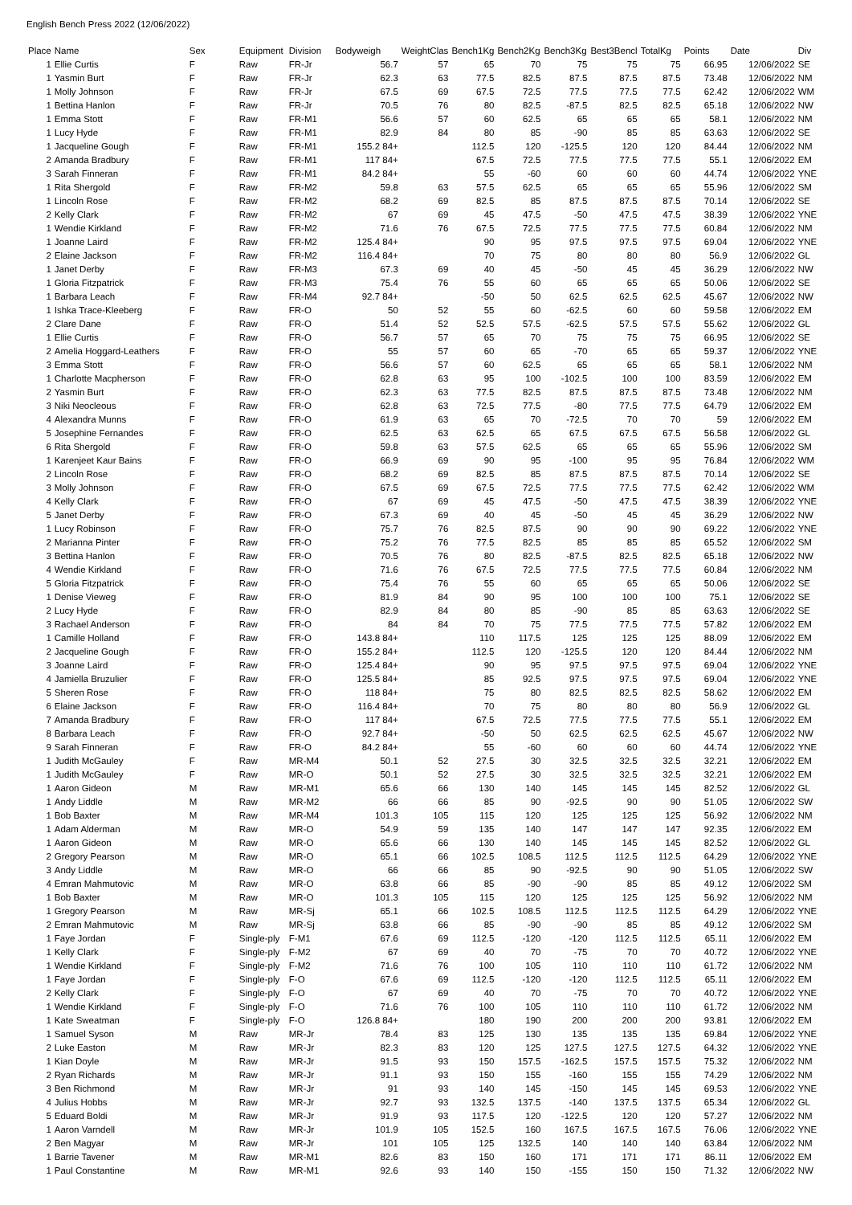English Bench Press 2022 (12/06/2022)
| Place | Name | Sex | Equipment | Division | Bodyweigh | WeightClas | Bench1Kg | Bench2Kg | Bench3Kg | Best3Bencl | TotalKg | Points | Date | Div |
| --- | --- | --- | --- | --- | --- | --- | --- | --- | --- | --- | --- | --- | --- | --- |
| 1 | Ellie Curtis | F | Raw | FR-Jr | 56.7 | 57 | 65 | 70 | 75 | 75 | 75 | 66.95 | 12/06/2022 | SE |
| 1 | Yasmin Burt | F | Raw | FR-Jr | 62.3 | 63 | 77.5 | 82.5 | 87.5 | 87.5 | 87.5 | 73.48 | 12/06/2022 | NM |
| 1 | Molly Johnson | F | Raw | FR-Jr | 67.5 | 69 | 67.5 | 72.5 | 77.5 | 77.5 | 77.5 | 62.42 | 12/06/2022 | WM |
| 1 | Bettina Hanlon | F | Raw | FR-Jr | 70.5 | 76 | 80 | 82.5 | -87.5 | 82.5 | 82.5 | 65.18 | 12/06/2022 | NW |
| 1 | Emma Stott | F | Raw | FR-M1 | 56.6 | 57 | 60 | 62.5 | 65 | 65 | 65 | 58.1 | 12/06/2022 | NM |
| 1 | Lucy Hyde | F | Raw | FR-M1 | 82.9 | 84 | 80 | 85 | -90 | 85 | 85 | 63.63 | 12/06/2022 | SE |
| 1 | Jacqueline Gough | F | Raw | FR-M1 | 155.2 84+ | | 112.5 | 120 | -125.5 | 120 | 120 | 84.44 | 12/06/2022 | NM |
| 2 | Amanda Bradbury | F | Raw | FR-M1 | 117 84+ | | 67.5 | 72.5 | 77.5 | 77.5 | 77.5 | 55.1 | 12/06/2022 | EM |
| 3 | Sarah Finneran | F | Raw | FR-M1 | 84.2 84+ | | 55 | -60 | 60 | 60 | 60 | 44.74 | 12/06/2022 | YNE |
| 1 | Rita Shergold | F | Raw | FR-M2 | 59.8 | 63 | 57.5 | 62.5 | 65 | 65 | 65 | 55.96 | 12/06/2022 | SM |
| 1 | Lincoln Rose | F | Raw | FR-M2 | 68.2 | 69 | 82.5 | 85 | 87.5 | 87.5 | 87.5 | 70.14 | 12/06/2022 | SE |
| 2 | Kelly Clark | F | Raw | FR-M2 | 67 | 69 | 45 | 47.5 | -50 | 47.5 | 47.5 | 38.39 | 12/06/2022 | YNE |
| 1 | Wendie Kirkland | F | Raw | FR-M2 | 71.6 | 76 | 67.5 | 72.5 | 77.5 | 77.5 | 77.5 | 60.84 | 12/06/2022 | NM |
| 1 | Joanne Laird | F | Raw | FR-M2 | 125.4 84+ | | 90 | 95 | 97.5 | 97.5 | 97.5 | 69.04 | 12/06/2022 | YNE |
| 2 | Elaine Jackson | F | Raw | FR-M2 | 116.4 84+ | | 70 | 75 | 80 | 80 | 80 | 56.9 | 12/06/2022 | GL |
| 1 | Janet Derby | F | Raw | FR-M3 | 67.3 | 69 | 40 | 45 | -50 | 45 | 45 | 36.29 | 12/06/2022 | NW |
| 1 | Gloria Fitzpatrick | F | Raw | FR-M3 | 75.4 | 76 | 55 | 60 | 65 | 65 | 65 | 50.06 | 12/06/2022 | SE |
| 1 | Barbara Leach | F | Raw | FR-M4 | 92.7 84+ | | -50 | 50 | 62.5 | 62.5 | 62.5 | 45.67 | 12/06/2022 | NW |
| 1 | Ishka Trace-Kleeberg | F | Raw | FR-O | 50 | 52 | 55 | 60 | -62.5 | 60 | 60 | 59.58 | 12/06/2022 | EM |
| 2 | Clare Dane | F | Raw | FR-O | 51.4 | 52 | 52.5 | 57.5 | -62.5 | 57.5 | 57.5 | 55.62 | 12/06/2022 | GL |
| 1 | Ellie Curtis | F | Raw | FR-O | 56.7 | 57 | 65 | 70 | 75 | 75 | 75 | 66.95 | 12/06/2022 | SE |
| 2 | Amelia Hoggard-Leathers | F | Raw | FR-O | 55 | 57 | 60 | 65 | -70 | 65 | 65 | 59.37 | 12/06/2022 | YNE |
| 3 | Emma Stott | F | Raw | FR-O | 56.6 | 57 | 60 | 62.5 | 65 | 65 | 65 | 58.1 | 12/06/2022 | NM |
| 1 | Charlotte Macpherson | F | Raw | FR-O | 62.8 | 63 | 95 | 100 | -102.5 | 100 | 100 | 83.59 | 12/06/2022 | EM |
| 2 | Yasmin Burt | F | Raw | FR-O | 62.3 | 63 | 77.5 | 82.5 | 87.5 | 87.5 | 87.5 | 73.48 | 12/06/2022 | NM |
| 3 | Niki Neocleous | F | Raw | FR-O | 62.8 | 63 | 72.5 | 77.5 | -80 | 77.5 | 77.5 | 64.79 | 12/06/2022 | EM |
| 4 | Alexandra Munns | F | Raw | FR-O | 61.9 | 63 | 65 | 70 | -72.5 | 70 | 70 | 59 | 12/06/2022 | EM |
| 5 | Josephine Fernandes | F | Raw | FR-O | 62.5 | 63 | 62.5 | 65 | 67.5 | 67.5 | 67.5 | 56.58 | 12/06/2022 | GL |
| 6 | Rita Shergold | F | Raw | FR-O | 59.8 | 63 | 57.5 | 62.5 | 65 | 65 | 65 | 55.96 | 12/06/2022 | SM |
| 1 | Karenjeet Kaur Bains | F | Raw | FR-O | 66.9 | 69 | 90 | 95 | -100 | 95 | 95 | 76.84 | 12/06/2022 | WM |
| 2 | Lincoln Rose | F | Raw | FR-O | 68.2 | 69 | 82.5 | 85 | 87.5 | 87.5 | 87.5 | 70.14 | 12/06/2022 | SE |
| 3 | Molly Johnson | F | Raw | FR-O | 67.5 | 69 | 67.5 | 72.5 | 77.5 | 77.5 | 77.5 | 62.42 | 12/06/2022 | WM |
| 4 | Kelly Clark | F | Raw | FR-O | 67 | 69 | 45 | 47.5 | -50 | 47.5 | 47.5 | 38.39 | 12/06/2022 | YNE |
| 5 | Janet Derby | F | Raw | FR-O | 67.3 | 69 | 40 | 45 | -50 | 45 | 45 | 36.29 | 12/06/2022 | NW |
| 1 | Lucy Robinson | F | Raw | FR-O | 75.7 | 76 | 82.5 | 87.5 | 90 | 90 | 90 | 69.22 | 12/06/2022 | YNE |
| 2 | Marianna Pinter | F | Raw | FR-O | 75.2 | 76 | 77.5 | 82.5 | 85 | 85 | 85 | 65.52 | 12/06/2022 | SM |
| 3 | Bettina Hanlon | F | Raw | FR-O | 70.5 | 76 | 80 | 82.5 | -87.5 | 82.5 | 82.5 | 65.18 | 12/06/2022 | NW |
| 4 | Wendie Kirkland | F | Raw | FR-O | 71.6 | 76 | 67.5 | 72.5 | 77.5 | 77.5 | 77.5 | 60.84 | 12/06/2022 | NM |
| 5 | Gloria Fitzpatrick | F | Raw | FR-O | 75.4 | 76 | 55 | 60 | 65 | 65 | 65 | 50.06 | 12/06/2022 | SE |
| 1 | Denise Vieweg | F | Raw | FR-O | 81.9 | 84 | 90 | 95 | 100 | 100 | 100 | 75.1 | 12/06/2022 | SE |
| 2 | Lucy Hyde | F | Raw | FR-O | 82.9 | 84 | 80 | 85 | -90 | 85 | 85 | 63.63 | 12/06/2022 | SE |
| 3 | Rachael Anderson | F | Raw | FR-O | 84 | 84 | 70 | 75 | 77.5 | 77.5 | 77.5 | 57.82 | 12/06/2022 | EM |
| 1 | Camille Holland | F | Raw | FR-O | 143.8 84+ | | 110 | 117.5 | 125 | 125 | 125 | 88.09 | 12/06/2022 | EM |
| 2 | Jacqueline Gough | F | Raw | FR-O | 155.2 84+ | | 112.5 | 120 | -125.5 | 120 | 120 | 84.44 | 12/06/2022 | NM |
| 3 | Joanne Laird | F | Raw | FR-O | 125.4 84+ | | 90 | 95 | 97.5 | 97.5 | 97.5 | 69.04 | 12/06/2022 | YNE |
| 4 | Jamiella Bruzulier | F | Raw | FR-O | 125.5 84+ | | 85 | 92.5 | 97.5 | 97.5 | 97.5 | 69.04 | 12/06/2022 | YNE |
| 5 | Sheren Rose | F | Raw | FR-O | 118 84+ | | 75 | 80 | 82.5 | 82.5 | 82.5 | 58.62 | 12/06/2022 | EM |
| 6 | Elaine Jackson | F | Raw | FR-O | 116.4 84+ | | 70 | 75 | 80 | 80 | 80 | 56.9 | 12/06/2022 | GL |
| 7 | Amanda Bradbury | F | Raw | FR-O | 117 84+ | | 67.5 | 72.5 | 77.5 | 77.5 | 77.5 | 55.1 | 12/06/2022 | EM |
| 8 | Barbara Leach | F | Raw | FR-O | 92.7 84+ | | -50 | 50 | 62.5 | 62.5 | 62.5 | 45.67 | 12/06/2022 | NW |
| 9 | Sarah Finneran | F | Raw | FR-O | 84.2 84+ | | 55 | -60 | 60 | 60 | 60 | 44.74 | 12/06/2022 | YNE |
| 1 | Judith McGauley | F | Raw | MR-M4 | 50.1 | 52 | 27.5 | 30 | 32.5 | 32.5 | 32.5 | 32.21 | 12/06/2022 | EM |
| 1 | Judith McGauley | F | Raw | MR-O | 50.1 | 52 | 27.5 | 30 | 32.5 | 32.5 | 32.5 | 32.21 | 12/06/2022 | EM |
| 1 | Aaron Gideon | M | Raw | MR-M1 | 65.6 | 66 | 130 | 140 | 145 | 145 | 145 | 82.52 | 12/06/2022 | GL |
| 1 | Andy Liddle | M | Raw | MR-M2 | 66 | 66 | 85 | 90 | -92.5 | 90 | 90 | 51.05 | 12/06/2022 | SW |
| 1 | Bob Baxter | M | Raw | MR-M4 | 101.3 | 105 | 115 | 120 | 125 | 125 | 125 | 56.92 | 12/06/2022 | NM |
| 1 | Adam Alderman | M | Raw | MR-O | 54.9 | 59 | 135 | 140 | 147 | 147 | 147 | 92.35 | 12/06/2022 | EM |
| 1 | Aaron Gideon | M | Raw | MR-O | 65.6 | 66 | 130 | 140 | 145 | 145 | 145 | 82.52 | 12/06/2022 | GL |
| 2 | Gregory Pearson | M | Raw | MR-O | 65.1 | 66 | 102.5 | 108.5 | 112.5 | 112.5 | 112.5 | 64.29 | 12/06/2022 | YNE |
| 3 | Andy Liddle | M | Raw | MR-O | 66 | 66 | 85 | 90 | -92.5 | 90 | 90 | 51.05 | 12/06/2022 | SW |
| 4 | Emran Mahmutovic | M | Raw | MR-O | 63.8 | 66 | 85 | -90 | -90 | 85 | 85 | 49.12 | 12/06/2022 | SM |
| 1 | Bob Baxter | M | Raw | MR-O | 101.3 | 105 | 115 | 120 | 125 | 125 | 125 | 56.92 | 12/06/2022 | NM |
| 1 | Gregory Pearson | M | Raw | MR-Sj | 65.1 | 66 | 102.5 | 108.5 | 112.5 | 112.5 | 112.5 | 64.29 | 12/06/2022 | YNE |
| 2 | Emran Mahmutovic | M | Raw | MR-Sj | 63.8 | 66 | 85 | -90 | -90 | 85 | 85 | 49.12 | 12/06/2022 | SM |
| 1 | Faye Jordan | F | Single-ply | F-M1 | 67.6 | 69 | 112.5 | -120 | -120 | 112.5 | 112.5 | 65.11 | 12/06/2022 | EM |
| 1 | Kelly Clark | F | Single-ply | F-M2 | 67 | 69 | 40 | 70 | -75 | 70 | 70 | 40.72 | 12/06/2022 | YNE |
| 1 | Wendie Kirkland | F | Single-ply | F-M2 | 71.6 | 76 | 100 | 105 | 110 | 110 | 110 | 61.72 | 12/06/2022 | NM |
| 1 | Faye Jordan | F | Single-ply | F-O | 67.6 | 69 | 112.5 | -120 | -120 | 112.5 | 112.5 | 65.11 | 12/06/2022 | EM |
| 2 | Kelly Clark | F | Single-ply | F-O | 67 | 69 | 40 | 70 | -75 | 70 | 70 | 40.72 | 12/06/2022 | YNE |
| 1 | Wendie Kirkland | F | Single-ply | F-O | 71.6 | 76 | 100 | 105 | 110 | 110 | 110 | 61.72 | 12/06/2022 | NM |
| 1 | Kate Sweatman | F | Single-ply | F-O | 126.8 84+ | | 180 | 190 | 200 | 200 | 200 | 93.81 | 12/06/2022 | EM |
| 1 | Samuel Syson | M | Raw | MR-Jr | 78.4 | 83 | 125 | 130 | 135 | 135 | 135 | 69.84 | 12/06/2022 | YNE |
| 2 | Luke Easton | M | Raw | MR-Jr | 82.3 | 83 | 120 | 125 | 127.5 | 127.5 | 127.5 | 64.32 | 12/06/2022 | YNE |
| 1 | Kian Doyle | M | Raw | MR-Jr | 91.5 | 93 | 150 | 157.5 | -162.5 | 157.5 | 157.5 | 75.32 | 12/06/2022 | NM |
| 2 | Ryan Richards | M | Raw | MR-Jr | 91.1 | 93 | 150 | 155 | -160 | 155 | 155 | 74.29 | 12/06/2022 | NM |
| 3 | Ben Richmond | M | Raw | MR-Jr | 91 | 93 | 140 | 145 | -150 | 145 | 145 | 69.53 | 12/06/2022 | YNE |
| 4 | Julius Hobbs | M | Raw | MR-Jr | 92.7 | 93 | 132.5 | 137.5 | -140 | 137.5 | 137.5 | 65.34 | 12/06/2022 | GL |
| 5 | Eduard Boldi | M | Raw | MR-Jr | 91.9 | 93 | 117.5 | 120 | -122.5 | 120 | 120 | 57.27 | 12/06/2022 | NM |
| 1 | Aaron Varndell | M | Raw | MR-Jr | 101.9 | 105 | 152.5 | 160 | 167.5 | 167.5 | 167.5 | 76.06 | 12/06/2022 | YNE |
| 2 | Ben Magyar | M | Raw | MR-Jr | 101 | 105 | 125 | 132.5 | 140 | 140 | 140 | 63.84 | 12/06/2022 | NM |
| 1 | Barrie Tavener | M | Raw | MR-M1 | 82.6 | 83 | 150 | 160 | 171 | 171 | 171 | 86.11 | 12/06/2022 | EM |
| 1 | Paul Constantine | M | Raw | MR-M1 | 92.6 | 93 | 140 | 150 | -155 | 150 | 150 | 71.32 | 12/06/2022 | NW |